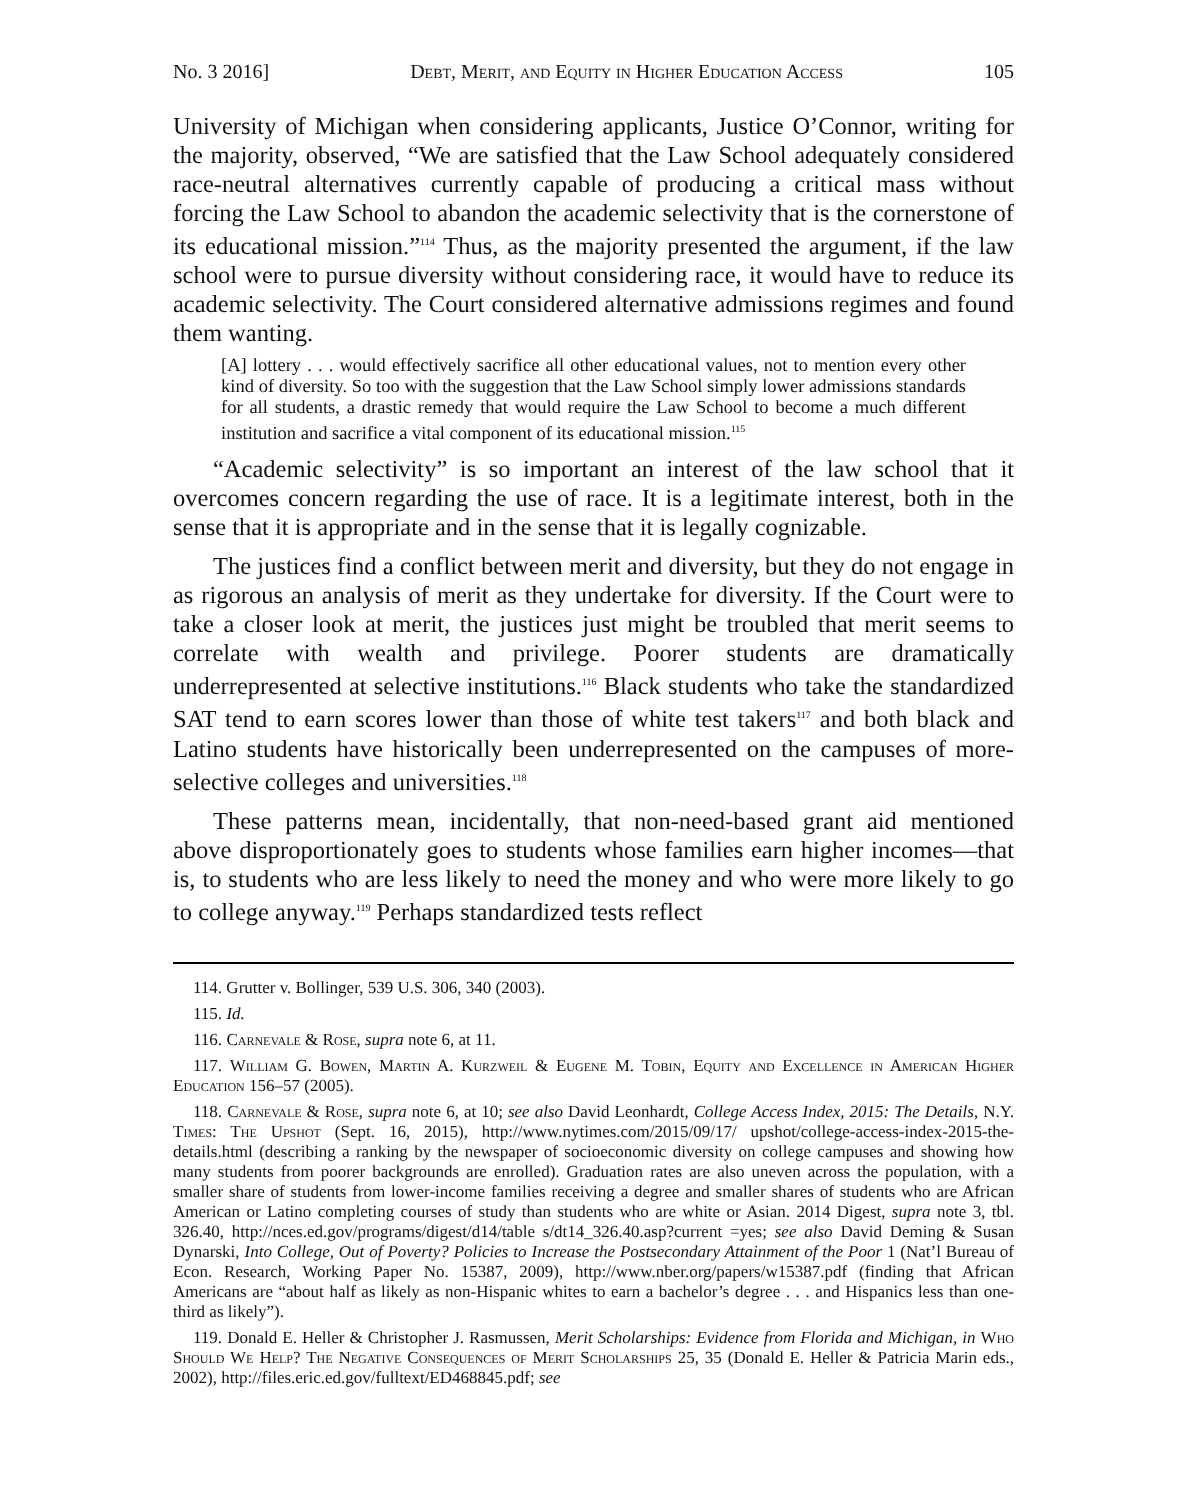No. 3 2016] Debt, Merit, and Equity in Higher Education Access 105
University of Michigan when considering applicants, Justice O’Connor, writing for the majority, observed, “We are satisfied that the Law School adequately considered race-neutral alternatives currently capable of producing a critical mass without forcing the Law School to abandon the academic selectivity that is the cornerstone of its educational mission.”<sup>114</sup> Thus, as the majority presented the argument, if the law school were to pursue diversity without considering race, it would have to reduce its academic selectivity. The Court considered alternative admissions regimes and found them wanting.
[A] lottery . . . would effectively sacrifice all other educational values, not to mention every other kind of diversity. So too with the suggestion that the Law School simply lower admissions standards for all students, a drastic remedy that would require the Law School to become a much different institution and sacrifice a vital component of its educational mission.<sup>115</sup>
“Academic selectivity” is so important an interest of the law school that it overcomes concern regarding the use of race. It is a legitimate interest, both in the sense that it is appropriate and in the sense that it is legally cognizable.
The justices find a conflict between merit and diversity, but they do not engage in as rigorous an analysis of merit as they undertake for diversity. If the Court were to take a closer look at merit, the justices just might be troubled that merit seems to correlate with wealth and privilege. Poorer students are dramatically underrepresented at selective institutions.<sup>116</sup> Black students who take the standardized SAT tend to earn scores lower than those of white test takers<sup>117</sup> and both black and Latino students have historically been underrepresented on the campuses of more-selective colleges and universities.<sup>118</sup>
These patterns mean, incidentally, that non-need-based grant aid mentioned above disproportionately goes to students whose families earn higher incomes—that is, to students who are less likely to need the money and who were more likely to go to college anyway.<sup>119</sup> Perhaps standardized tests reflect
114. Grutter v. Bollinger, 539 U.S. 306, 340 (2003).
115. Id.
116. Carnevale & Rose, supra note 6, at 11.
117. William G. Bowen, Martin A. Kurzweil & Eugene M. Tobin, Equity and Excellence in American Higher Education 156–57 (2005).
118. Carnevale & Rose, supra note 6, at 10; see also David Leonhardt, College Access Index, 2015: The Details, N.Y. Times: The Upshot (Sept. 16, 2015), http://www.nytimes.com/2015/09/17/ upshot/college-access-index-2015-the-details.html (describing a ranking by the newspaper of socioeconomic diversity on college campuses and showing how many students from poorer backgrounds are enrolled). Graduation rates are also uneven across the population, with a smaller share of students from lower-income families receiving a degree and smaller shares of students who are African American or Latino completing courses of study than students who are white or Asian. 2014 Digest, supra note 3, tbl. 326.40, http://nces.ed.gov/programs/digest/d14/table s/dt14_326.40.asp?current =yes; see also David Deming & Susan Dynarski, Into College, Out of Poverty? Policies to Increase the Postsecondary Attainment of the Poor 1 (Nat’l Bureau of Econ. Research, Working Paper No. 15387, 2009), http://www.nber.org/papers/w15387.pdf (finding that African Americans are “about half as likely as non-Hispanic whites to earn a bachelor’s degree . . . and Hispanics less than one-third as likely”).
119. Donald E. Heller & Christopher J. Rasmussen, Merit Scholarships: Evidence from Florida and Michigan, in Who Should We Help? The Negative Consequences of Merit Scholarships 25, 35 (Donald E. Heller & Patricia Marin eds., 2002), http://files.eric.ed.gov/fulltext/ED468845.pdf; see